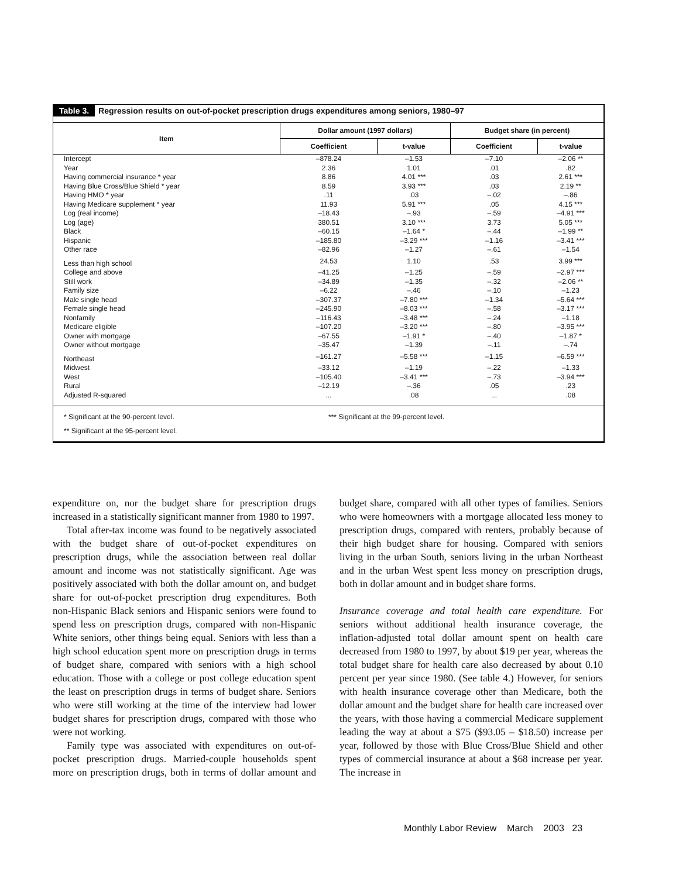Table 3. Regression results on out-of-pocket prescription drugs expenditures among seniors, 1980–97
| Item | Dollar amount (1997 dollars) | | Budget share (in percent) | |
| --- | --- | --- | --- | --- |
| | Coefficient | t-value | Coefficient | t-value |
| Intercept | –878.24 | –1.53 | –7.10 | –2.06 ** |
| Year | 2.36 | 1.01 | .01 | .82 |
| Having commercial insurance * year | 8.86 | 4.01 *** | .03 | 2.61 *** |
| Having Blue Cross/Blue Shield * year | 8.59 | 3.93 *** | .03 | 2.19 ** |
| Having HMO * year | .11 | .03 | –.02 | –.86 |
| Having Medicare supplement * year | 11.93 | 5.91 *** | .05 | 4.15 *** |
| Log (real income) | –18.43 | –.93 | –.59 | –4.91 *** |
| Log (age) | 380.51 | 3.10 *** | 3.73 | 5.05 *** |
| Black | –60.15 | –1.64 * | –.44 | –1.99 ** |
| Hispanic | –185.80 | –3.29 *** | –1.16 | –3.41 *** |
| Other race | –82.96 | –1.27 | –.61 | –1.54 |
| Less than high school | 24.53 | 1.10 | .53 | 3.99 *** |
| College and above | –41.25 | –1.25 | –.59 | –2.97 *** |
| Still work | –34.89 | –1.35 | –.32 | –2.06 ** |
| Family size | –6.22 | –.46 | –.10 | –1.23 |
| Male single head | –307.37 | –7.80 *** | –1.34 | –5.64 *** |
| Female single head | –245.90 | –8.03 *** | –.58 | –3.17 *** |
| Nonfamily | –116.43 | –3.48 *** | –.24 | –1.18 |
| Medicare eligible | –107.20 | –3.20 *** | –.80 | –3.95 *** |
| Owner with mortgage | –67.55 | –1.91 * | –.40 | –1.87 * |
| Owner without mortgage | –35.47 | –1.39 | –.11 | –.74 |
| Northeast | –161.27 | –5.58 *** | –1.15 | –6.59 *** |
| Midwest | –33.12 | –1.19 | –.22 | –1.33 |
| West | –105.40 | –3.41 *** | –.73 | –3.94 *** |
| Rural | –12.19 | –.36 | .05 | .23 |
| Adjusted R-squared | ... | .08 | ... | .08 |
* Significant at the 90-percent level.
** Significant at the 95-percent level.
*** Significant at the 99-percent level.
expenditure on, nor the budget share for prescription drugs increased in a statistically significant manner from 1980 to 1997.
Total after-tax income was found to be negatively associated with the budget share of out-of-pocket expenditures on prescription drugs, while the association between real dollar amount and income was not statistically significant. Age was positively associated with both the dollar amount on, and budget share for out-of-pocket prescription drug expenditures. Both non-Hispanic Black seniors and Hispanic seniors were found to spend less on prescription drugs, compared with non-Hispanic White seniors, other things being equal. Seniors with less than a high school education spent more on prescription drugs in terms of budget share, compared with seniors with a high school education. Those with a college or post college education spent the least on prescription drugs in terms of budget share. Seniors who were still working at the time of the interview had lower budget shares for prescription drugs, compared with those who were not working.
Family type was associated with expenditures on out-of-pocket prescription drugs. Married-couple households spent more on prescription drugs, both in terms of dollar amount and budget share, compared with all other types of families. Seniors who were homeowners with a mortgage allocated less money to prescription drugs, compared with renters, probably because of their high budget share for housing. Compared with seniors living in the urban South, seniors living in the urban Northeast and in the urban West spent less money on prescription drugs, both in dollar amount and in budget share forms.
Insurance coverage and total health care expenditure. For seniors without additional health insurance coverage, the inflation-adjusted total dollar amount spent on health care decreased from 1980 to 1997, by about $19 per year, whereas the total budget share for health care also decreased by about 0.10 percent per year since 1980. (See table 4.) However, for seniors with health insurance coverage other than Medicare, both the dollar amount and the budget share for health care increased over the years, with those having a commercial Medicare supplement leading the way at about a $75 ($93.05 – $18.50) increase per year, followed by those with Blue Cross/Blue Shield and other types of commercial insurance at about a $68 increase per year. The increase in
Monthly Labor Review March 2003 23